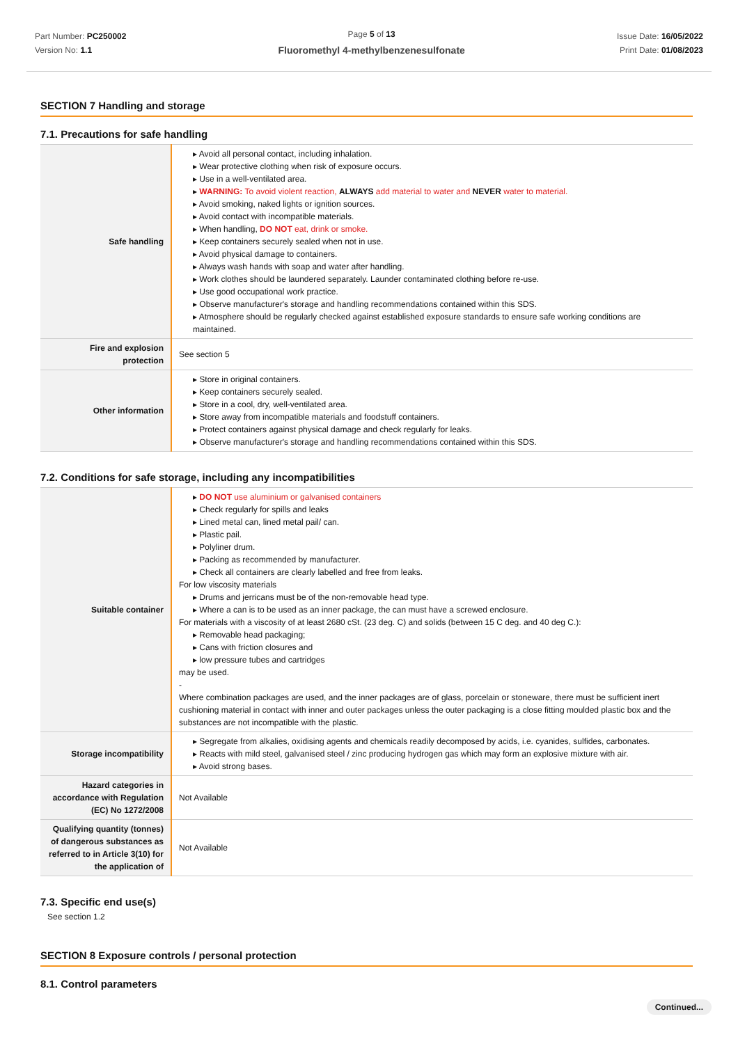Part Number: PC250002
Version No: 1.1
Page 5 of 13
Fluoromethyl 4-methylbenzenesulfonate
Issue Date: 16/05/2022
Print Date: 01/08/2023
SECTION 7 Handling and storage
7.1. Precautions for safe handling
| Safe handling | ▸ Avoid all personal contact, including inhalation. ▸ Wear protective clothing when risk of exposure occurs. ▸ Use in a well-ventilated area. ▸ WARNING: To avoid violent reaction, ALWAYS add material to water and NEVER water to material. ▸ Avoid smoking, naked lights or ignition sources. ▸ Avoid contact with incompatible materials. ▸ When handling, DO NOT eat, drink or smoke. ▸ Keep containers securely sealed when not in use. ▸ Avoid physical damage to containers. ▸ Always wash hands with soap and water after handling. ▸ Work clothes should be laundered separately. Launder contaminated clothing before re-use. ▸ Use good occupational work practice. ▸ Observe manufacturer's storage and handling recommendations contained within this SDS. ▸ Atmosphere should be regularly checked against established exposure standards to ensure safe working conditions are maintained. |
| Fire and explosion protection | See section 5 |
| Other information | ▸ Store in original containers. ▸ Keep containers securely sealed. ▸ Store in a cool, dry, well-ventilated area. ▸ Store away from incompatible materials and foodstuff containers. ▸ Protect containers against physical damage and check regularly for leaks. ▸ Observe manufacturer's storage and handling recommendations contained within this SDS. |
7.2. Conditions for safe storage, including any incompatibilities
| Suitable container | ▸ DO NOT use aluminium or galvanised containers ▸ Check regularly for spills and leaks ▸ Lined metal can, lined metal pail/ can. ▸ Plastic pail. ▸ Polyliner drum. ▸ Packing as recommended by manufacturer. ▸ Check all containers are clearly labelled and free from leaks. For low viscosity materials ▸ Drums and jerricans must be of the non-removable head type. ▸ Where a can is to be used as an inner package, the can must have a screwed enclosure. For materials with a viscosity of at least 2680 cSt. (23 deg. C) and solids (between 15 C deg. and 40 deg C.): ▸ Removable head packaging; ▸ Cans with friction closures and ▸ low pressure tubes and cartridges may be used. - Where combination packages are used, and the inner packages are of glass, porcelain or stoneware, there must be sufficient inert cushioning material in contact with inner and outer packages unless the outer packaging is a close fitting moulded plastic box and the substances are not incompatible with the plastic. |
| Storage incompatibility | ▸ Segregate from alkalies, oxidising agents and chemicals readily decomposed by acids, i.e. cyanides, sulfides, carbonates. ▸ Reacts with mild steel, galvanised steel / zinc producing hydrogen gas which may form an explosive mixture with air. ▸ Avoid strong bases. |
| Hazard categories in accordance with Regulation (EC) No 1272/2008 | Not Available |
| Qualifying quantity (tonnes) of dangerous substances as referred to in Article 3(10) for the application of | Not Available |
7.3. Specific end use(s)
See section 1.2
SECTION 8 Exposure controls / personal protection
8.1. Control parameters
Continued...